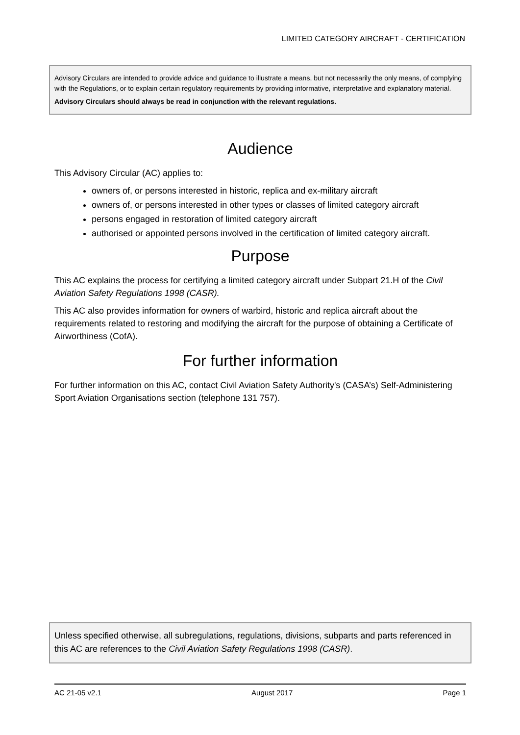LIMITED CATEGORY AIRCRAFT - CERTIFICATION
Advisory Circulars are intended to provide advice and guidance to illustrate a means, but not necessarily the only means, of complying with the Regulations, or to explain certain regulatory requirements by providing informative, interpretative and explanatory material.
Advisory Circulars should always be read in conjunction with the relevant regulations.
Audience
This Advisory Circular (AC) applies to:
owners of, or persons interested in historic, replica and ex-military aircraft
owners of, or persons interested in other types or classes of limited category aircraft
persons engaged in restoration of limited category aircraft
authorised or appointed persons involved in the certification of limited category aircraft.
Purpose
This AC explains the process for certifying a limited category aircraft under Subpart 21.H of the Civil Aviation Safety Regulations 1998 (CASR).
This AC also provides information for owners of warbird, historic and replica aircraft about the requirements related to restoring and modifying the aircraft for the purpose of obtaining a Certificate of Airworthiness (CofA).
For further information
For further information on this AC, contact Civil Aviation Safety Authority's (CASA’s) Self-Administering Sport Aviation Organisations section (telephone 131 757).
Unless specified otherwise, all subregulations, regulations, divisions, subparts and parts referenced in this AC are references to the Civil Aviation Safety Regulations 1998 (CASR).
AC 21-05 v2.1 August 2017 Page 1